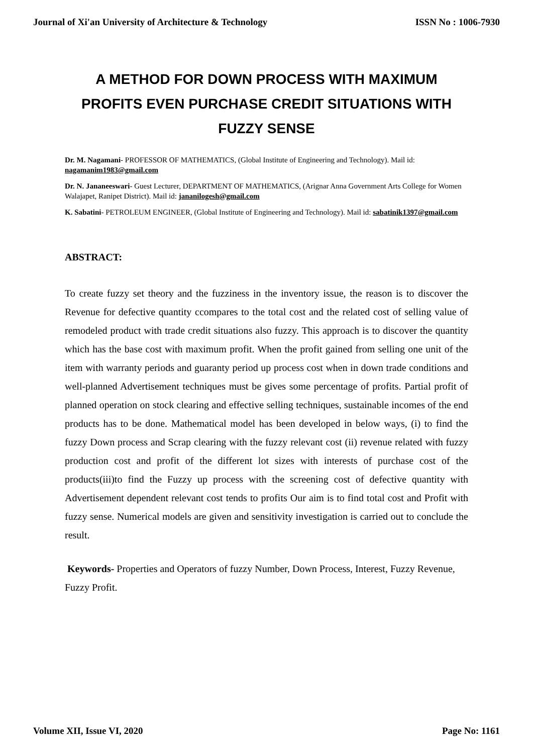Journal of Xi'an University of Architecture & Technology ISSN No : 1006-7930
A METHOD FOR DOWN PROCESS WITH MAXIMUM PROFITS EVEN PURCHASE CREDIT SITUATIONS WITH FUZZY SENSE
Dr. M. Nagamani- PROFESSOR OF MATHEMATICS, (Global Institute of Engineering and Technology). Mail id: nagamanim1983@gmail.com
Dr. N. Jananeeswari- Guest Lecturer, DEPARTMENT OF MATHEMATICS, (Arignar Anna Government Arts College for Women Walajapet, Ranipet District). Mail id: jananilogesh@gmail.com
K. Sabatini- PETROLEUM ENGINEER, (Global Institute of Engineering and Technology). Mail id: sabatinik1397@gmail.com
ABSTRACT:
To create fuzzy set theory and the fuzziness in the inventory issue, the reason is to discover the Revenue for defective quantity ccompares to the total cost and the related cost of selling value of remodeled product with trade credit situations also fuzzy. This approach is to discover the quantity which has the base cost with maximum profit. When the profit gained from selling one unit of the item with warranty periods and guaranty period up process cost when in down trade conditions and well-planned Advertisement techniques must be gives some percentage of profits. Partial profit of planned operation on stock clearing and effective selling techniques, sustainable incomes of the end products has to be done. Mathematical model has been developed in below ways, (i) to find the fuzzy Down process and Scrap clearing with the fuzzy relevant cost (ii) revenue related with fuzzy production cost and profit of the different lot sizes with interests of purchase cost of the products(iii)to find the Fuzzy up process with the screening cost of defective quantity with Advertisement dependent relevant cost tends to profits Our aim is to find total cost and Profit with fuzzy sense. Numerical models are given and sensitivity investigation is carried out to conclude the result.
Keywords- Properties and Operators of fuzzy Number, Down Process, Interest, Fuzzy Revenue, Fuzzy Profit.
Volume XII, Issue VI, 2020 Page No: 1161